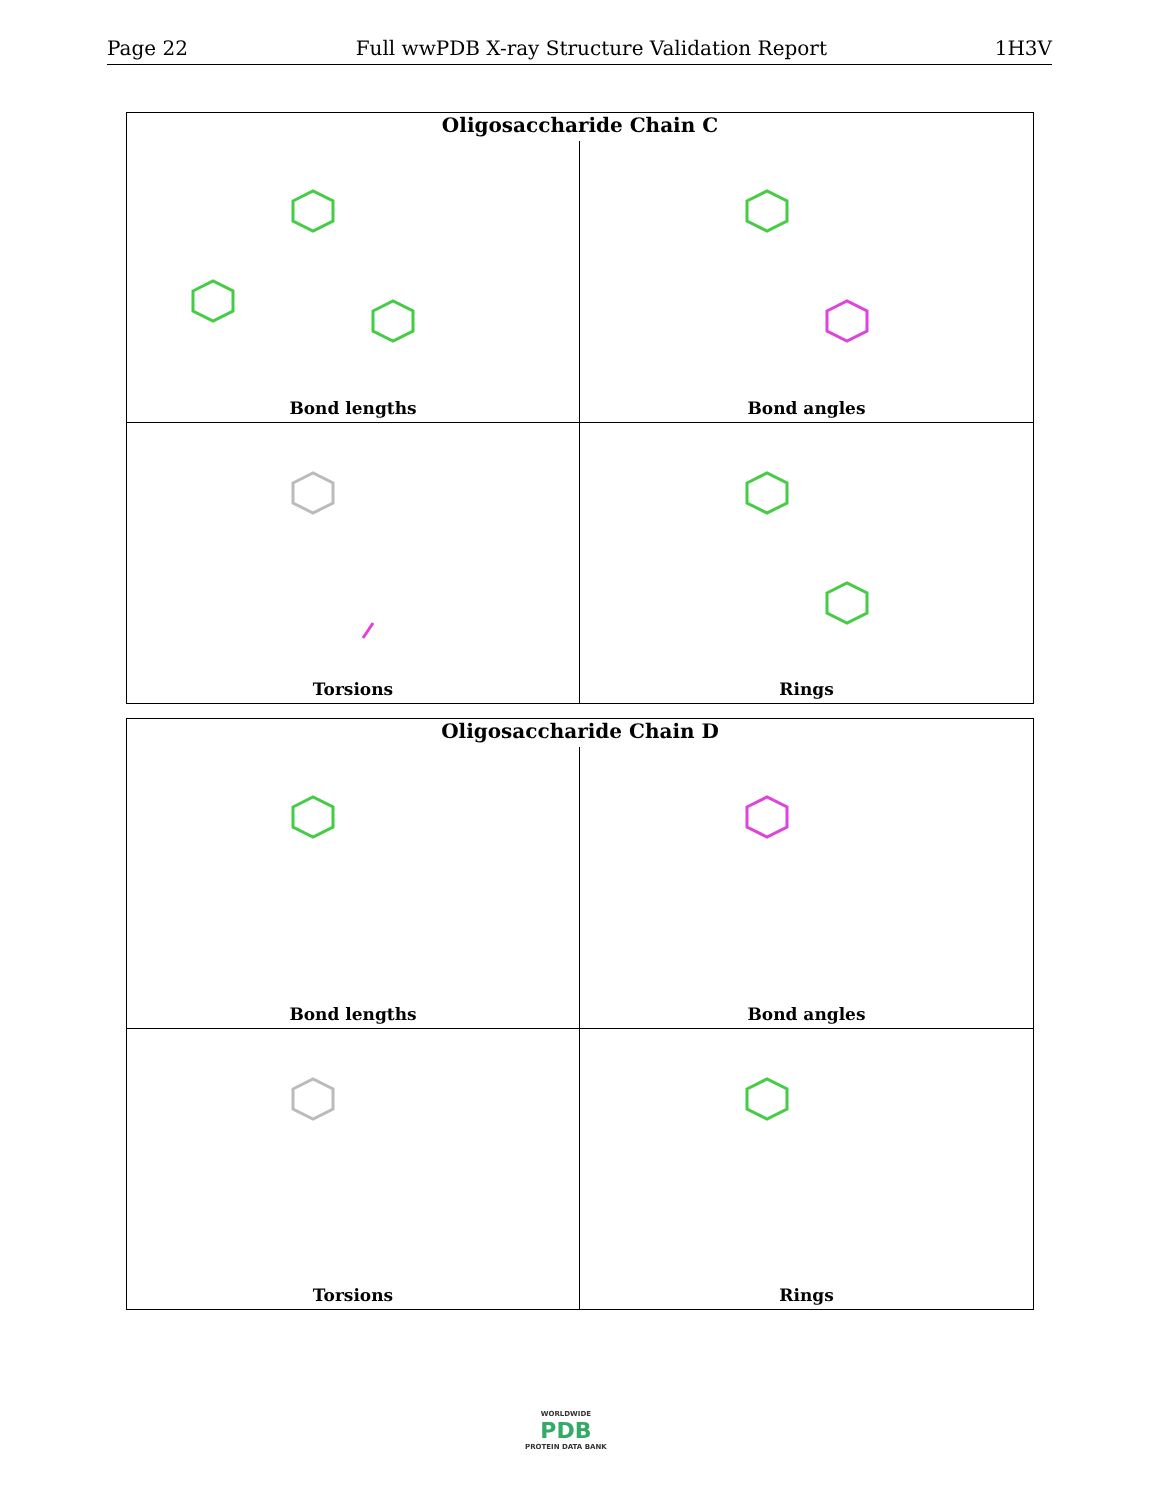Page 22 Full wwPDB X-ray Structure Validation Report 1H3V
Oligosaccharide Chain C
Bond lengths
Bond angles
Torsions
Rings
Oligosaccharide Chain D
Bond lengths
Bond angles
Torsions
Rings
WORLDWIDE
PDB
PROTEIN DATA BANK